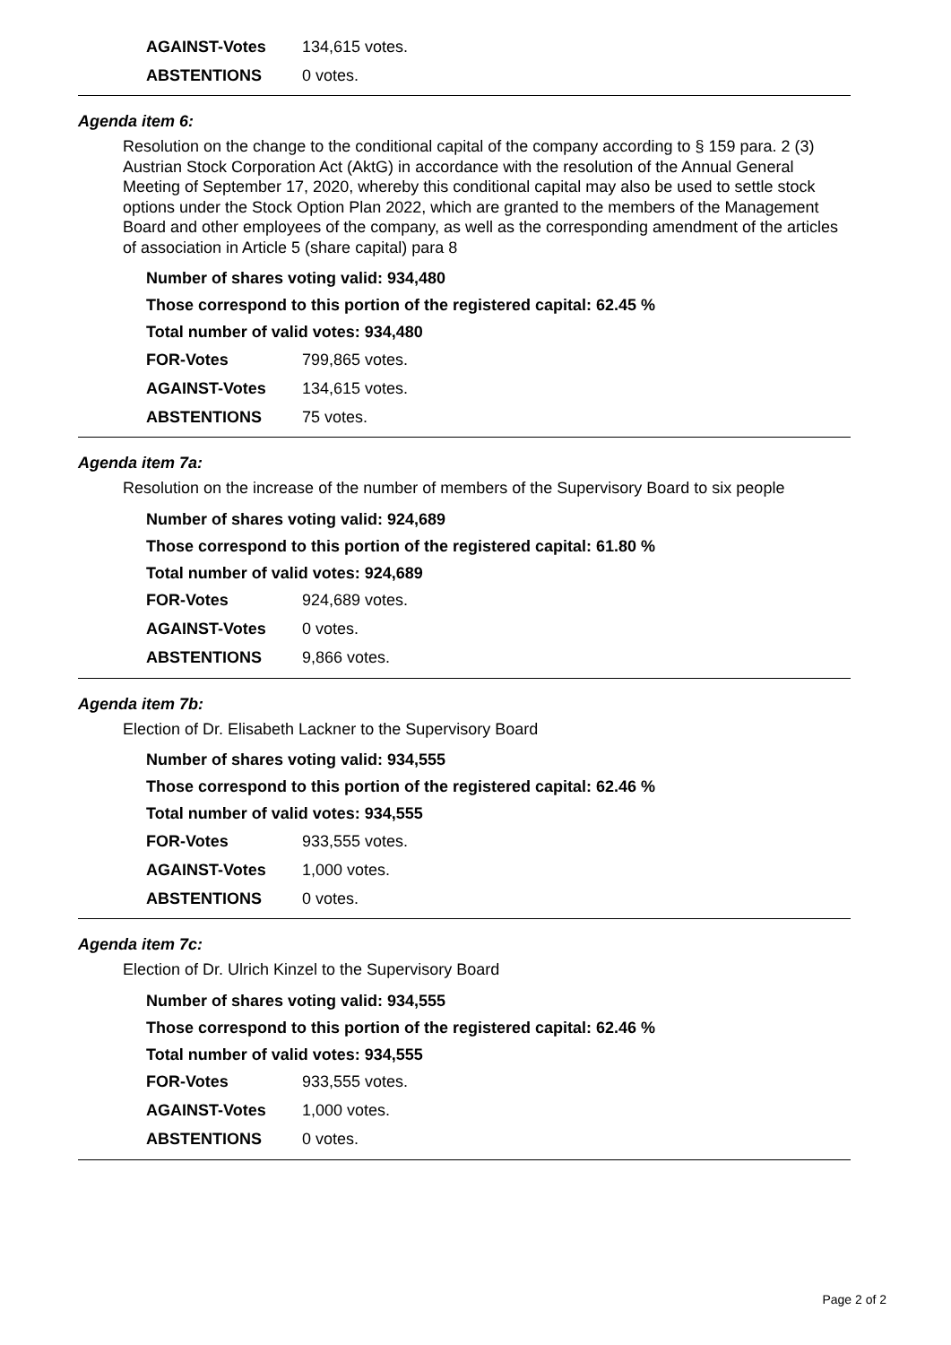| AGAINST-Votes | 134,615 votes. |
| ABSTENTIONS | 0 votes. |
Agenda item 6:
Resolution on the change to the conditional capital of the company according to § 159 para. 2 (3) Austrian Stock Corporation Act (AktG) in accordance with the resolution of the Annual General Meeting of September 17, 2020, whereby this conditional capital may also be used to settle stock options under the Stock Option Plan 2022, which are granted to the members of the Management Board and other employees of the company, as well as the corresponding amendment of the articles of association in Article 5 (share capital) para 8
Number of shares voting valid: 934,480
Those correspond to this portion of the registered capital: 62.45 %
Total number of valid votes: 934,480
| FOR-Votes | 799,865 votes. |
| AGAINST-Votes | 134,615 votes. |
| ABSTENTIONS | 75 votes. |
Agenda item 7a:
Resolution on the increase of the number of members of the Supervisory Board to six people
Number of shares voting valid: 924,689
Those correspond to this portion of the registered capital: 61.80 %
Total number of valid votes: 924,689
| FOR-Votes | 924,689 votes. |
| AGAINST-Votes | 0 votes. |
| ABSTENTIONS | 9,866 votes. |
Agenda item 7b:
Election of Dr. Elisabeth Lackner to the Supervisory Board
Number of shares voting valid: 934,555
Those correspond to this portion of the registered capital: 62.46 %
Total number of valid votes: 934,555
| FOR-Votes | 933,555 votes. |
| AGAINST-Votes | 1,000 votes. |
| ABSTENTIONS | 0 votes. |
Agenda item 7c:
Election of Dr. Ulrich Kinzel to the Supervisory Board
Number of shares voting valid: 934,555
Those correspond to this portion of the registered capital: 62.46 %
Total number of valid votes: 934,555
| FOR-Votes | 933,555 votes. |
| AGAINST-Votes | 1,000 votes. |
| ABSTENTIONS | 0 votes. |
Page 2 of 2